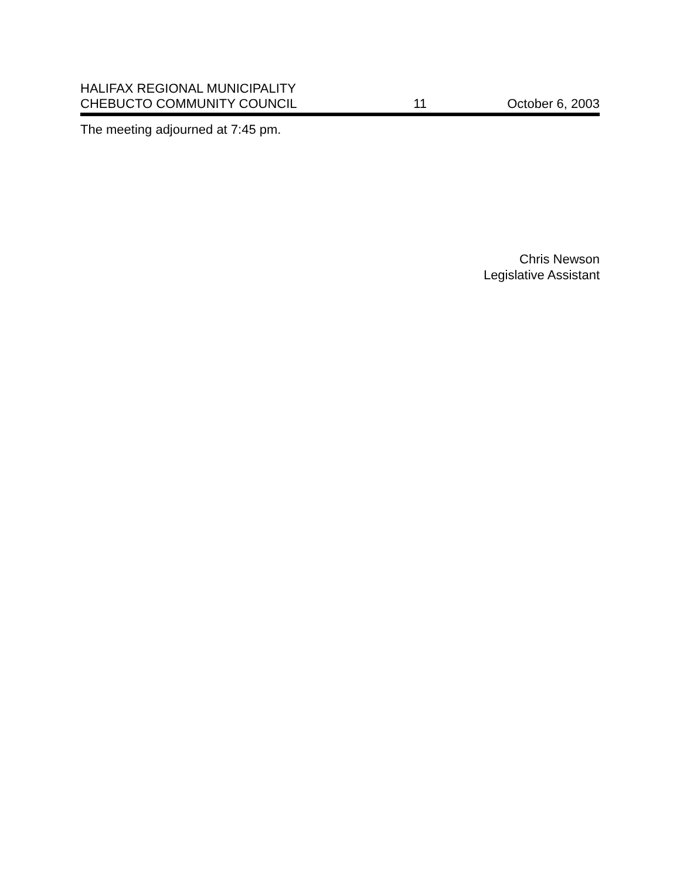HALIFAX REGIONAL MUNICIPALITY
CHEBUCTO COMMUNITY COUNCIL
11
October 6, 2003
The meeting adjourned at 7:45 pm.
Chris Newson
Legislative Assistant